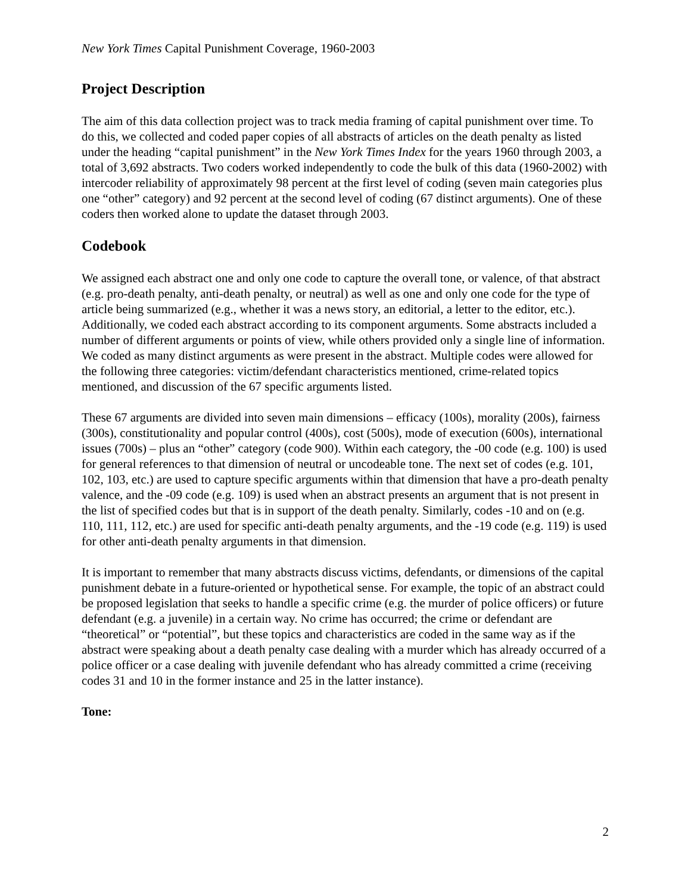New York Times Capital Punishment Coverage, 1960-2003
Project Description
The aim of this data collection project was to track media framing of capital punishment over time. To do this, we collected and coded paper copies of all abstracts of articles on the death penalty as listed under the heading “capital punishment” in the New York Times Index for the years 1960 through 2003, a total of 3,692 abstracts. Two coders worked independently to code the bulk of this data (1960-2002) with intercoder reliability of approximately 98 percent at the first level of coding (seven main categories plus one “other” category) and 92 percent at the second level of coding (67 distinct arguments). One of these coders then worked alone to update the dataset through 2003.
Codebook
We assigned each abstract one and only one code to capture the overall tone, or valence, of that abstract (e.g. pro-death penalty, anti-death penalty, or neutral) as well as one and only one code for the type of article being summarized (e.g., whether it was a news story, an editorial, a letter to the editor, etc.). Additionally, we coded each abstract according to its component arguments. Some abstracts included a number of different arguments or points of view, while others provided only a single line of information. We coded as many distinct arguments as were present in the abstract. Multiple codes were allowed for the following three categories: victim/defendant characteristics mentioned, crime-related topics mentioned, and discussion of the 67 specific arguments listed.
These 67 arguments are divided into seven main dimensions – efficacy (100s), morality (200s), fairness (300s), constitutionality and popular control (400s), cost (500s), mode of execution (600s), international issues (700s) – plus an “other” category (code 900). Within each category, the -00 code (e.g. 100) is used for general references to that dimension of neutral or uncodeable tone. The next set of codes (e.g. 101, 102, 103, etc.) are used to capture specific arguments within that dimension that have a pro-death penalty valence, and the -09 code (e.g. 109) is used when an abstract presents an argument that is not present in the list of specified codes but that is in support of the death penalty. Similarly, codes -10 and on (e.g. 110, 111, 112, etc.) are used for specific anti-death penalty arguments, and the -19 code (e.g. 119) is used for other anti-death penalty arguments in that dimension.
It is important to remember that many abstracts discuss victims, defendants, or dimensions of the capital punishment debate in a future-oriented or hypothetical sense. For example, the topic of an abstract could be proposed legislation that seeks to handle a specific crime (e.g. the murder of police officers) or future defendant (e.g. a juvenile) in a certain way. No crime has occurred; the crime or defendant are “theoretical” or “potential”, but these topics and characteristics are coded in the same way as if the abstract were speaking about a death penalty case dealing with a murder which has already occurred of a police officer or a case dealing with juvenile defendant who has already committed a crime (receiving codes 31 and 10 in the former instance and 25 in the latter instance).
Tone:
2